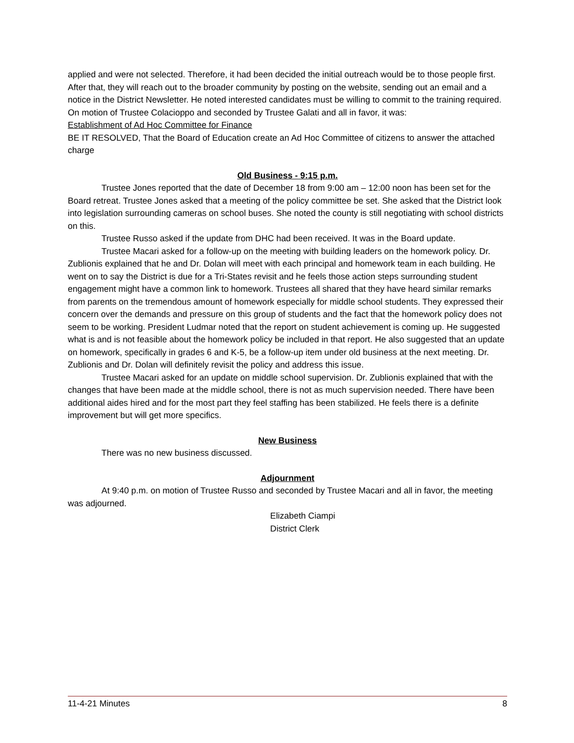applied and were not selected. Therefore, it had been decided the initial outreach would be to those people first. After that, they will reach out to the broader community by posting on the website, sending out an email and a notice in the District Newsletter. He noted interested candidates must be willing to commit to the training required.
On motion of Trustee Colacioppo and seconded by Trustee Galati and all in favor, it was:
Establishment of Ad Hoc Committee for Finance
BE IT RESOLVED, That the Board of Education create an Ad Hoc Committee of citizens to answer the attached charge
Old Business - 9:15 p.m.
Trustee Jones reported that the date of December 18 from 9:00 am – 12:00 noon has been set for the Board retreat. Trustee Jones asked that a meeting of the policy committee be set. She asked that the District look into legislation surrounding cameras on school buses. She noted the county is still negotiating with school districts on this.
Trustee Russo asked if the update from DHC had been received. It was in the Board update.
Trustee Macari asked for a follow-up on the meeting with building leaders on the homework policy. Dr. Zublionis explained that he and Dr. Dolan will meet with each principal and homework team in each building. He went on to say the District is due for a Tri-States revisit and he feels those action steps surrounding student engagement might have a common link to homework. Trustees all shared that they have heard similar remarks from parents on the tremendous amount of homework especially for middle school students. They expressed their concern over the demands and pressure on this group of students and the fact that the homework policy does not seem to be working. President Ludmar noted that the report on student achievement is coming up. He suggested what is and is not feasible about the homework policy be included in that report. He also suggested that an update on homework, specifically in grades 6 and K-5, be a follow-up item under old business at the next meeting. Dr. Zublionis and Dr. Dolan will definitely revisit the policy and address this issue.
Trustee Macari asked for an update on middle school supervision. Dr. Zublionis explained that with the changes that have been made at the middle school, there is not as much supervision needed. There have been additional aides hired and for the most part they feel staffing has been stabilized. He feels there is a definite improvement but will get more specifics.
New Business
There was no new business discussed.
Adjournment
At 9:40 p.m. on motion of Trustee Russo and seconded by Trustee Macari and all in favor, the meeting was adjourned.
Elizabeth Ciampi
District Clerk
11-4-21 Minutes 8